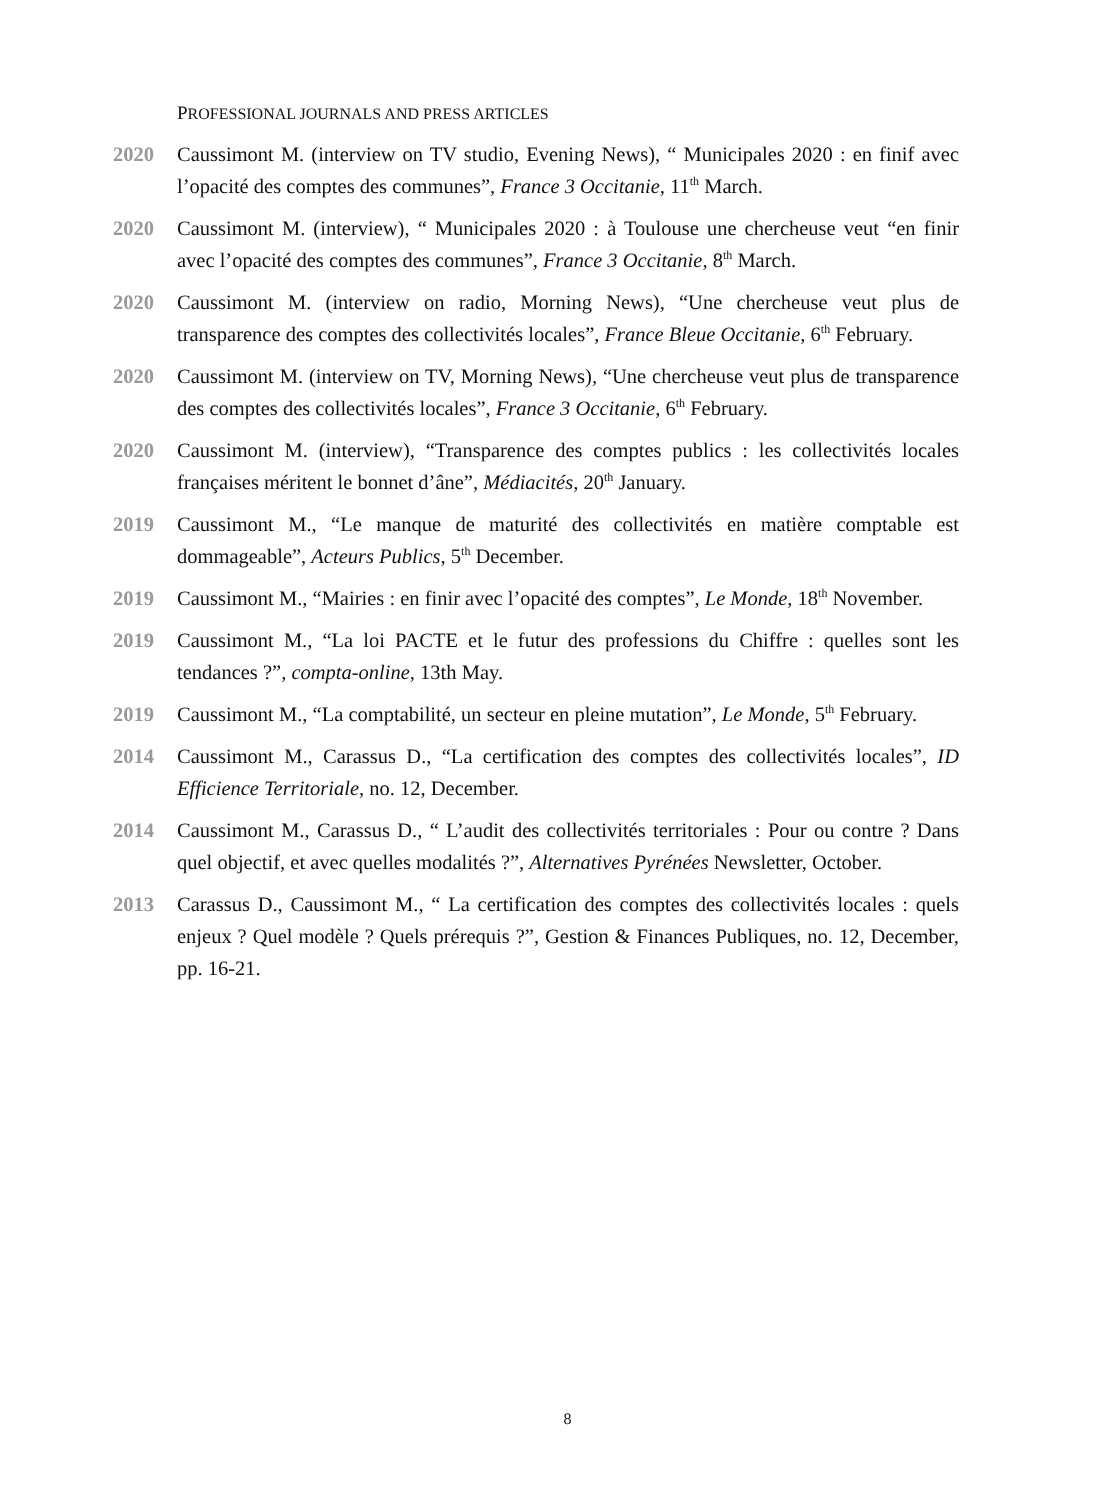PROFESSIONAL JOURNALS AND PRESS ARTICLES
2020 Caussimont M. (interview on TV studio, Evening News), “ Municipales 2020 : en finif avec l’opacité des comptes des communes”, France 3 Occitanie, 11<sup>th</sup> March.
2020 Caussimont M. (interview), “ Municipales 2020 : à Toulouse une chercheuse veut “en finir avec l’opacité des comptes des communes”, France 3 Occitanie, 8<sup>th</sup> March.
2020 Caussimont M. (interview on radio, Morning News), “Une chercheuse veut plus de transparence des comptes des collectivités locales”, France Bleue Occitanie, 6<sup>th</sup> February.
2020 Caussimont M. (interview on TV, Morning News), “Une chercheuse veut plus de transparence des comptes des collectivités locales”, France 3 Occitanie, 6<sup>th</sup> February.
2020 Caussimont M. (interview), “Transparence des comptes publics : les collectivités locales françaises méritent le bonnet d’âne”, Médiacités, 20<sup>th</sup> January.
2019 Caussimont M., “Le manque de maturité des collectivités en matière comptable est dommageable”, Acteurs Publics, 5<sup>th</sup> December.
2019 Caussimont M., “Mairies : en finir avec l’opacité des comptes”, Le Monde, 18<sup>th</sup> November.
2019 Caussimont M., “La loi PACTE et le futur des professions du Chiffre : quelles sont les tendances ?”, compta-online, 13th May.
2019 Caussimont M., “La comptabilité, un secteur en pleine mutation”, Le Monde, 5<sup>th</sup> February.
2014 Caussimont M., Carassus D., “La certification des comptes des collectivités locales”, ID Efficience Territoriale, no. 12, December.
2014 Caussimont M., Carassus D., “ L’audit des collectivités territoriales : Pour ou contre ? Dans quel objectif, et avec quelles modalités ?”, Alternatives Pyrénées Newsletter, October.
2013 Carassus D., Caussimont M., “ La certification des comptes des collectivités locales : quels enjeux ? Quel modèle ? Quels prérequis ?”, Gestion & Finances Publiques, no. 12, December, pp. 16-21.
8